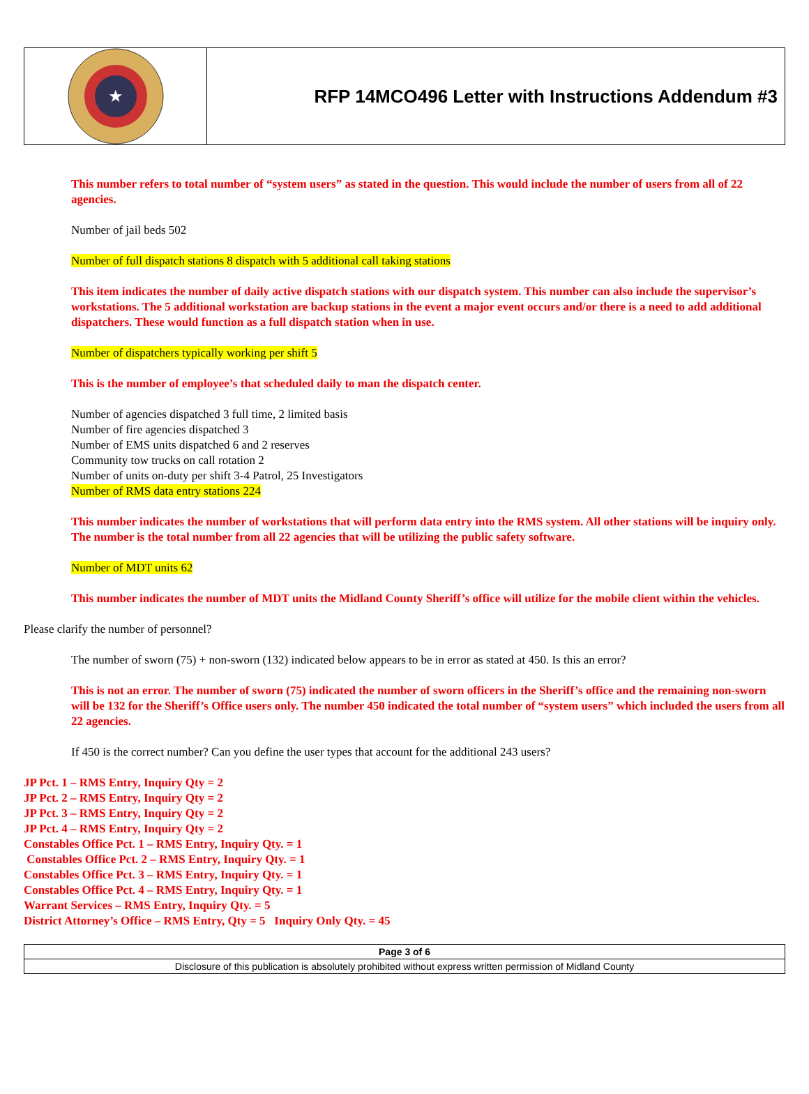★
RFP 14MCO496 Letter with Instructions Addendum #3
This number refers to total number of “system users” as stated in the question. This would include the number of users from all of 22 agencies.
Number of jail beds 502
Number of full dispatch stations 8 dispatch with 5 additional call taking stations
This item indicates the number of daily active dispatch stations with our dispatch system. This number can also include the supervisor’s workstations. The 5 additional workstation are backup stations in the event a major event occurs and/or there is a need to add additional dispatchers. These would function as a full dispatch station when in use.
Number of dispatchers typically working per shift 5
This is the number of employee’s that scheduled daily to man the dispatch center.
Number of agencies dispatched 3 full time, 2 limited basis
Number of fire agencies dispatched 3
Number of EMS units dispatched 6 and 2 reserves
Community tow trucks on call rotation 2
Number of units on-duty per shift 3-4 Patrol, 25 Investigators
Number of RMS data entry stations 224
This number indicates the number of workstations that will perform data entry into the RMS system. All other stations will be inquiry only. The number is the total number from all 22 agencies that will be utilizing the public safety software.
Number of MDT units 62
This number indicates the number of MDT units the Midland County Sheriff’s office will utilize for the mobile client within the vehicles.
Please clarify the number of personnel?
The number of sworn (75) + non-sworn (132) indicated below appears to be in error as stated at 450. Is this an error?
This is not an error. The number of sworn (75) indicated the number of sworn officers in the Sheriff’s office and the remaining non-sworn will be 132 for the Sheriff’s Office users only. The number 450 indicated the total number of “system users” which included the users from all 22 agencies.
If 450 is the correct number? Can you define the user types that account for the additional 243 users?
JP Pct. 1 – RMS Entry, Inquiry Qty = 2
JP Pct. 2 – RMS Entry, Inquiry Qty = 2
JP Pct. 3 – RMS Entry, Inquiry Qty = 2
JP Pct. 4 – RMS Entry, Inquiry Qty = 2
Constables Office Pct. 1 – RMS Entry, Inquiry Qty. = 1
Constables Office Pct. 2 – RMS Entry, Inquiry Qty. = 1
Constables Office Pct. 3 – RMS Entry, Inquiry Qty. = 1
Constables Office Pct. 4 – RMS Entry, Inquiry Qty. = 1
Warrant Services – RMS Entry, Inquiry Qty. = 5
District Attorney’s Office – RMS Entry, Qty = 5 Inquiry Only Qty. = 45
Page 3 of 6
Disclosure of this publication is absolutely prohibited without express written permission of Midland County